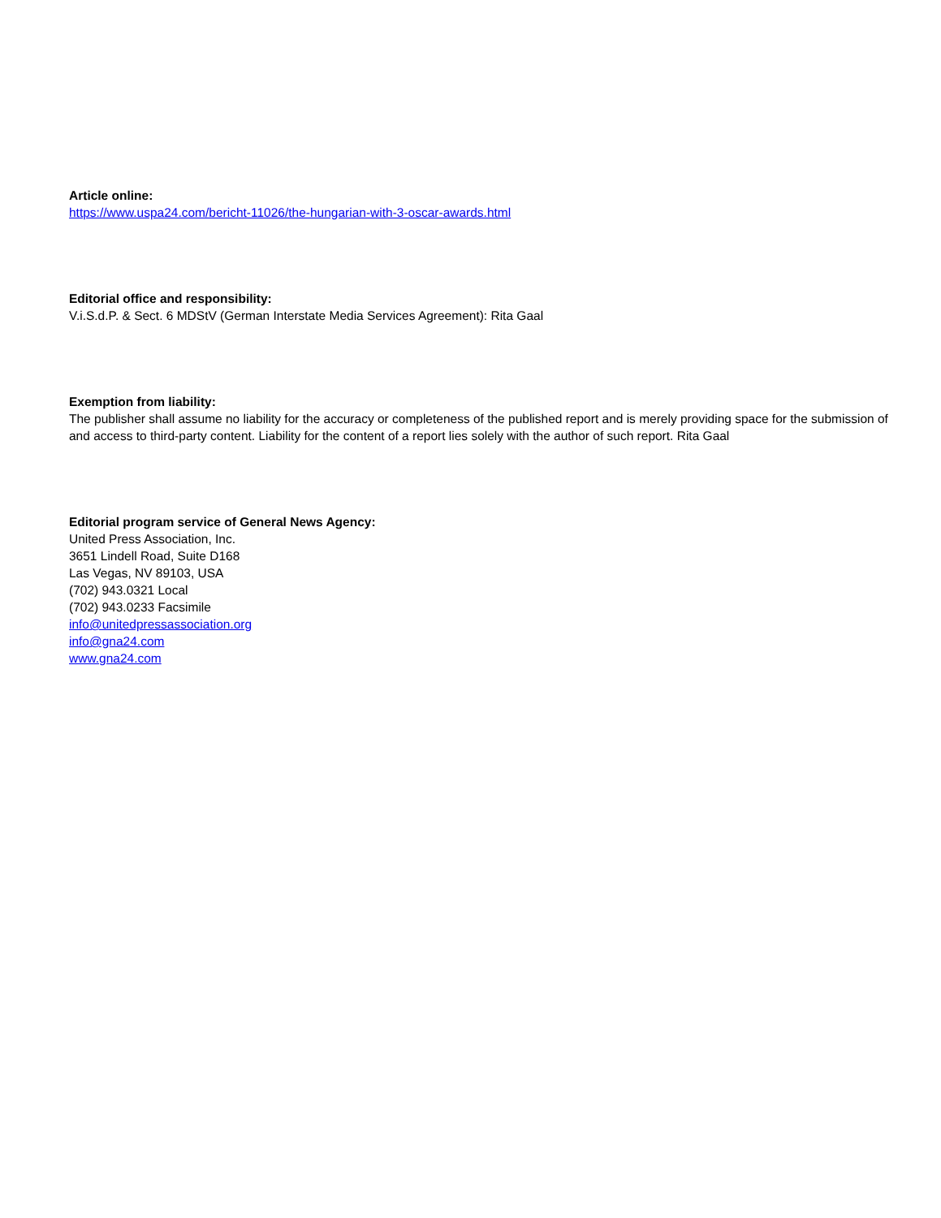Article online:
https://www.uspa24.com/bericht-11026/the-hungarian-with-3-oscar-awards.html
Editorial office and responsibility:
V.i.S.d.P. & Sect. 6 MDStV (German Interstate Media Services Agreement): Rita Gaal
Exemption from liability:
The publisher shall assume no liability for the accuracy or completeness of the published report and is merely providing space for the submission of and access to third-party content. Liability for the content of a report lies solely with the author of such report. Rita Gaal
Editorial program service of General News Agency:
United Press Association, Inc.
3651 Lindell Road, Suite D168
Las Vegas, NV 89103, USA
(702) 943.0321 Local
(702) 943.0233 Facsimile
info@unitedpressassociation.org
info@gna24.com
www.gna24.com